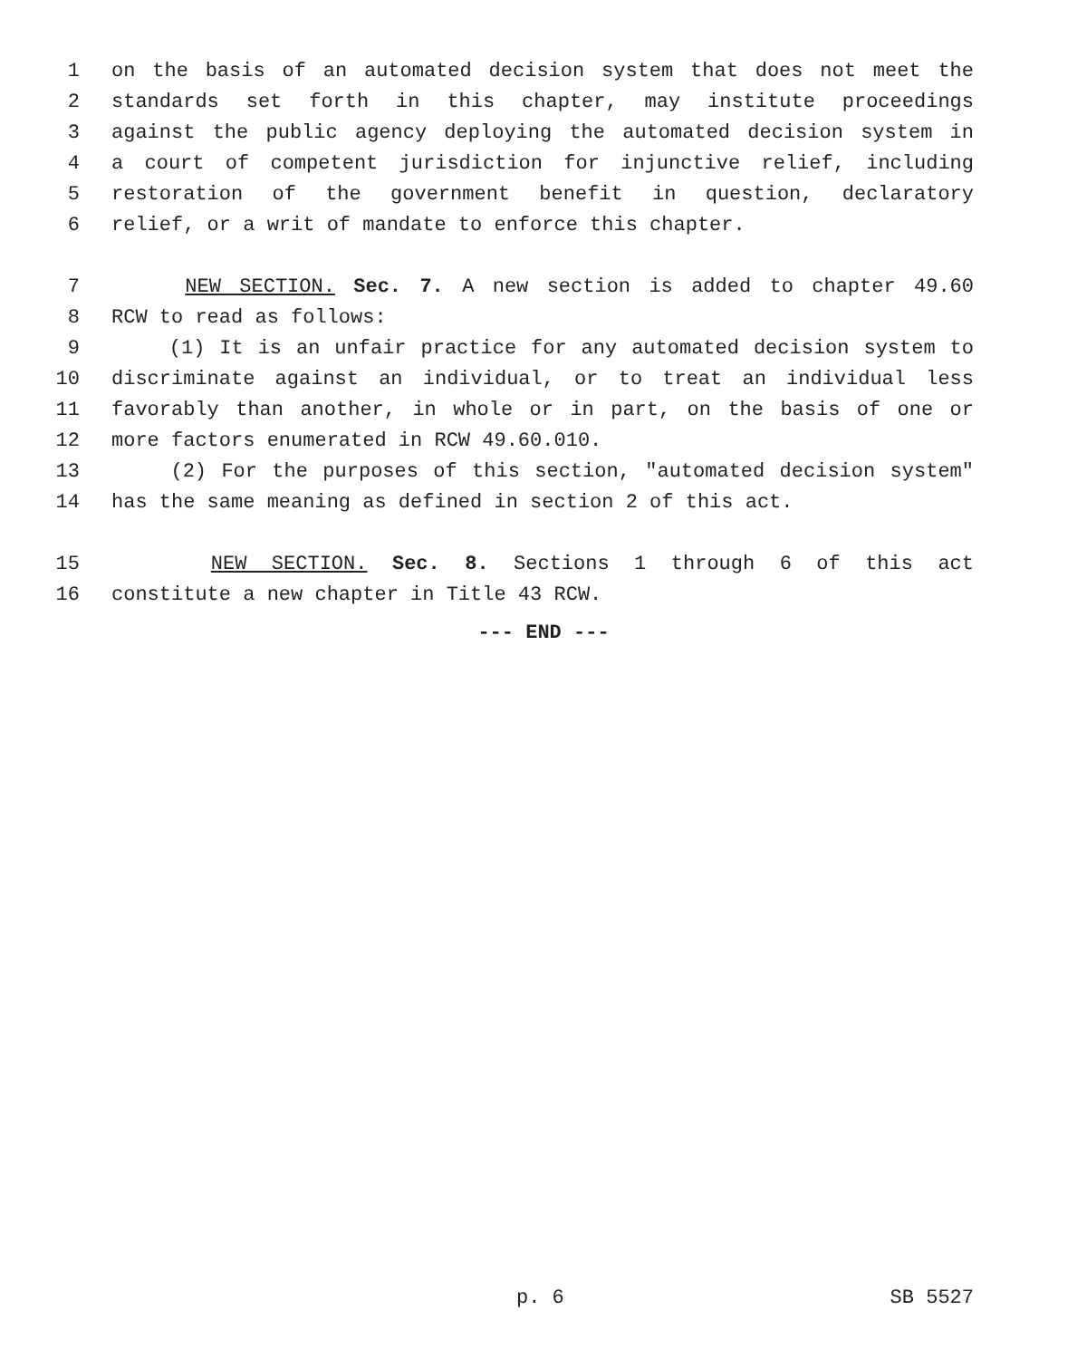1 on the basis of an automated decision system that does not meet the
2 standards set forth in this chapter, may institute proceedings
3 against the public agency deploying the automated decision system in
4 a court of competent jurisdiction for injunctive relief, including
5 restoration of the government benefit in question, declaratory
6 relief, or a writ of mandate to enforce this chapter.
7 NEW SECTION. Sec. 7. A new section is added to chapter 49.60
8 RCW to read as follows:
9 (1) It is an unfair practice for any automated decision system to
10 discriminate against an individual, or to treat an individual less
11 favorably than another, in whole or in part, on the basis of one or
12 more factors enumerated in RCW 49.60.010.
13 (2) For the purposes of this section, "automated decision system"
14 has the same meaning as defined in section 2 of this act.
15 NEW SECTION. Sec. 8. Sections 1 through 6 of this act
16 constitute a new chapter in Title 43 RCW.
--- END ---
p. 6 SB 5527